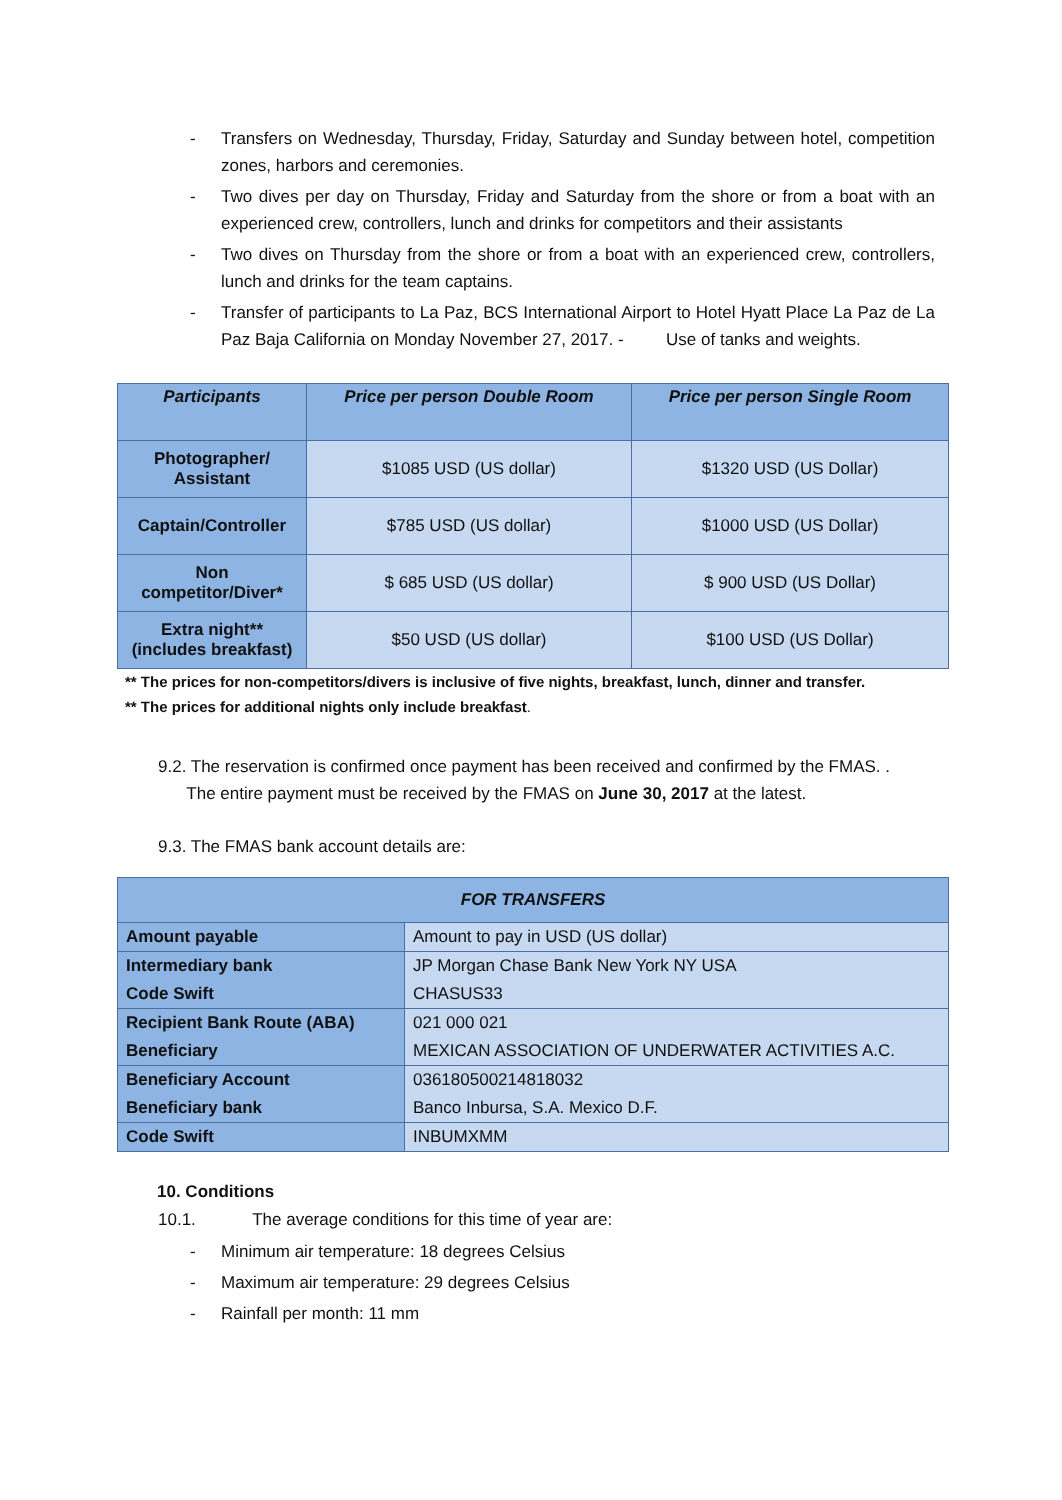- Transfers on Wednesday, Thursday, Friday, Saturday and Sunday between hotel, competition zones, harbors and ceremonies.
- Two dives per day on Thursday, Friday and Saturday from the shore or from a boat with an experienced crew, controllers, lunch and drinks for competitors and their assistants
- Two dives on Thursday from the shore or from a boat with an experienced crew, controllers, lunch and drinks for the team captains.
- Transfer of participants to La Paz, BCS International Airport to Hotel Hyatt Place La Paz de La Paz Baja California on Monday November 27, 2017. - Use of tanks and weights.
| Participants | Price per person Double Room | Price per person Single Room |
| --- | --- | --- |
| Photographer/ Assistant | $1085 USD (US dollar) | $1320 USD (US Dollar) |
| Captain/Controller | $785 USD (US dollar) | $1000 USD (US Dollar) |
| Non competitor/Diver* | $ 685 USD (US dollar) | $ 900 USD (US Dollar) |
| Extra night** (includes breakfast) | $50 USD (US dollar) | $100 USD (US Dollar) |
** The prices for non-competitors/divers is inclusive of five nights, breakfast, lunch, dinner and transfer.
** The prices for additional nights only include breakfast.
9.2. The reservation is confirmed once payment has been received and confirmed by the FMAS. .
The entire payment must be received by the FMAS on June 30, 2017 at the latest.
9.3. The FMAS bank account details are:
| FOR TRANSFERS | |
| --- | --- |
| Amount payable | Amount to pay in USD (US dollar) |
| Intermediary bank | JP Morgan Chase Bank New York NY USA |
| Code Swift | CHASUS33 |
| Recipient Bank Route (ABA) | 021 000 021 |
| Beneficiary | MEXICAN ASSOCIATION OF UNDERWATER ACTIVITIES A.C. |
| Beneficiary Account | 036180500214818032 |
| Beneficiary bank | Banco Inbursa, S.A. Mexico D.F. |
| Code Swift | INBUMXMM |
10. Conditions
10.1. The average conditions for this time of year are:
- Minimum air temperature: 18 degrees Celsius
- Maximum air temperature: 29 degrees Celsius
- Rainfall per month: 11 mm